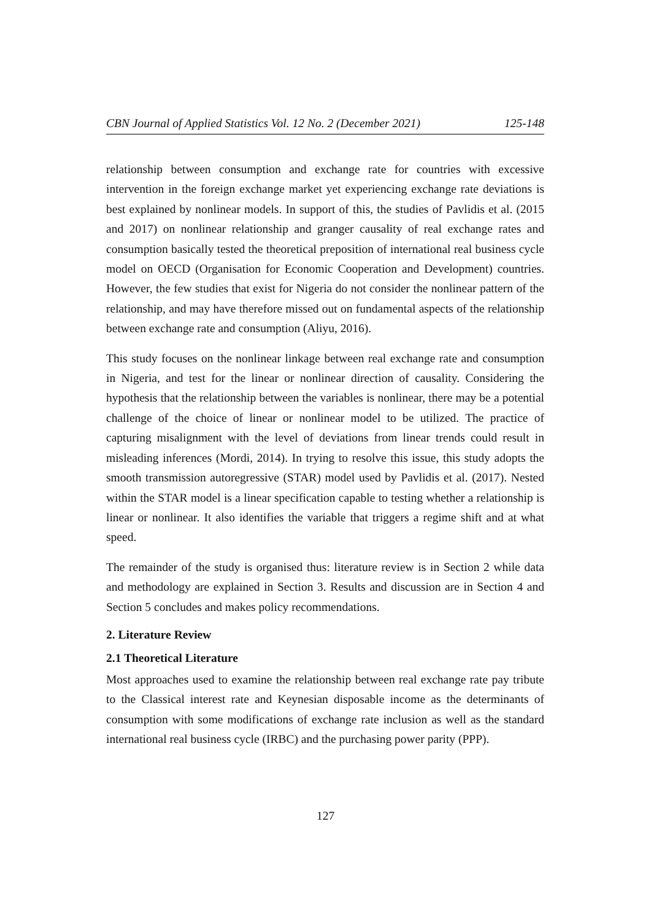CBN Journal of Applied Statistics Vol. 12 No. 2 (December 2021) 125-148
relationship between consumption and exchange rate for countries with excessive intervention in the foreign exchange market yet experiencing exchange rate deviations is best explained by nonlinear models. In support of this, the studies of Pavlidis et al. (2015 and 2017) on nonlinear relationship and granger causality of real exchange rates and consumption basically tested the theoretical preposition of international real business cycle model on OECD (Organisation for Economic Cooperation and Development) countries. However, the few studies that exist for Nigeria do not consider the nonlinear pattern of the relationship, and may have therefore missed out on fundamental aspects of the relationship between exchange rate and consumption (Aliyu, 2016).
This study focuses on the nonlinear linkage between real exchange rate and consumption in Nigeria, and test for the linear or nonlinear direction of causality. Considering the hypothesis that the relationship between the variables is nonlinear, there may be a potential challenge of the choice of linear or nonlinear model to be utilized. The practice of capturing misalignment with the level of deviations from linear trends could result in misleading inferences (Mordi, 2014). In trying to resolve this issue, this study adopts the smooth transmission autoregressive (STAR) model used by Pavlidis et al. (2017). Nested within the STAR model is a linear specification capable to testing whether a relationship is linear or nonlinear. It also identifies the variable that triggers a regime shift and at what speed.
The remainder of the study is organised thus: literature review is in Section 2 while data and methodology are explained in Section 3. Results and discussion are in Section 4 and Section 5 concludes and makes policy recommendations.
2. Literature Review
2.1 Theoretical Literature
Most approaches used to examine the relationship between real exchange rate pay tribute to the Classical interest rate and Keynesian disposable income as the determinants of consumption with some modifications of exchange rate inclusion as well as the standard international real business cycle (IRBC) and the purchasing power parity (PPP).
127